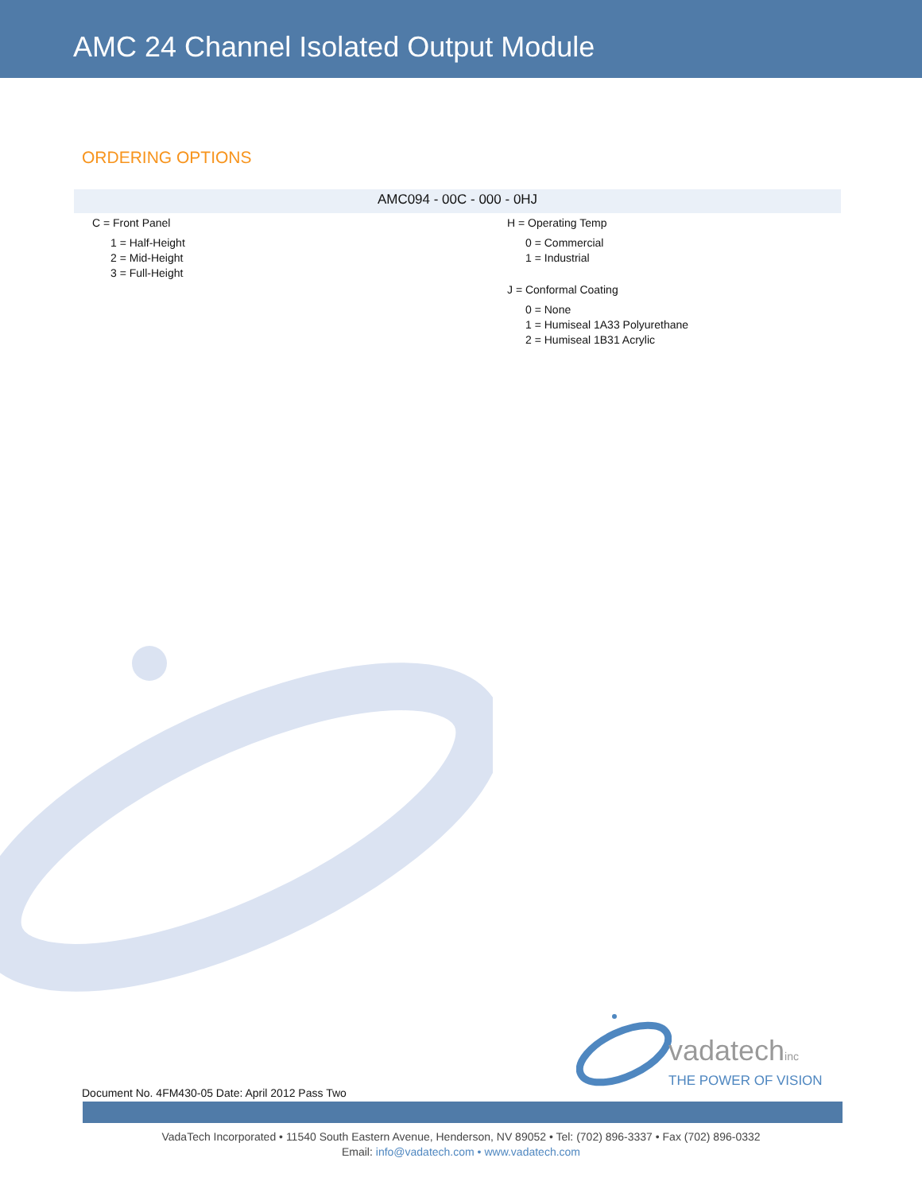AMC 24 Channel Isolated Output Module
ORDERING OPTIONS
AMC094 - 00C - 000 - 0HJ
C = Front Panel
1 = Half-Height
2 = Mid-Height
3 = Full-Height
H = Operating Temp
0 = Commercial
1 = Industrial
J = Conformal Coating
0 = None
1 = Humiseal 1A33 Polyurethane
2 = Humiseal 1B31 Acrylic
vadatechinc
THE POWER OF VISION
Document No. 4FM430-05 Date: April 2012 Pass Two
VadaTech Incorporated • 11540 South Eastern Avenue, Henderson, NV 89052 • Tel: (702) 896-3337 • Fax (702) 896-0332
Email: info@vadatech.com • www.vadatech.com